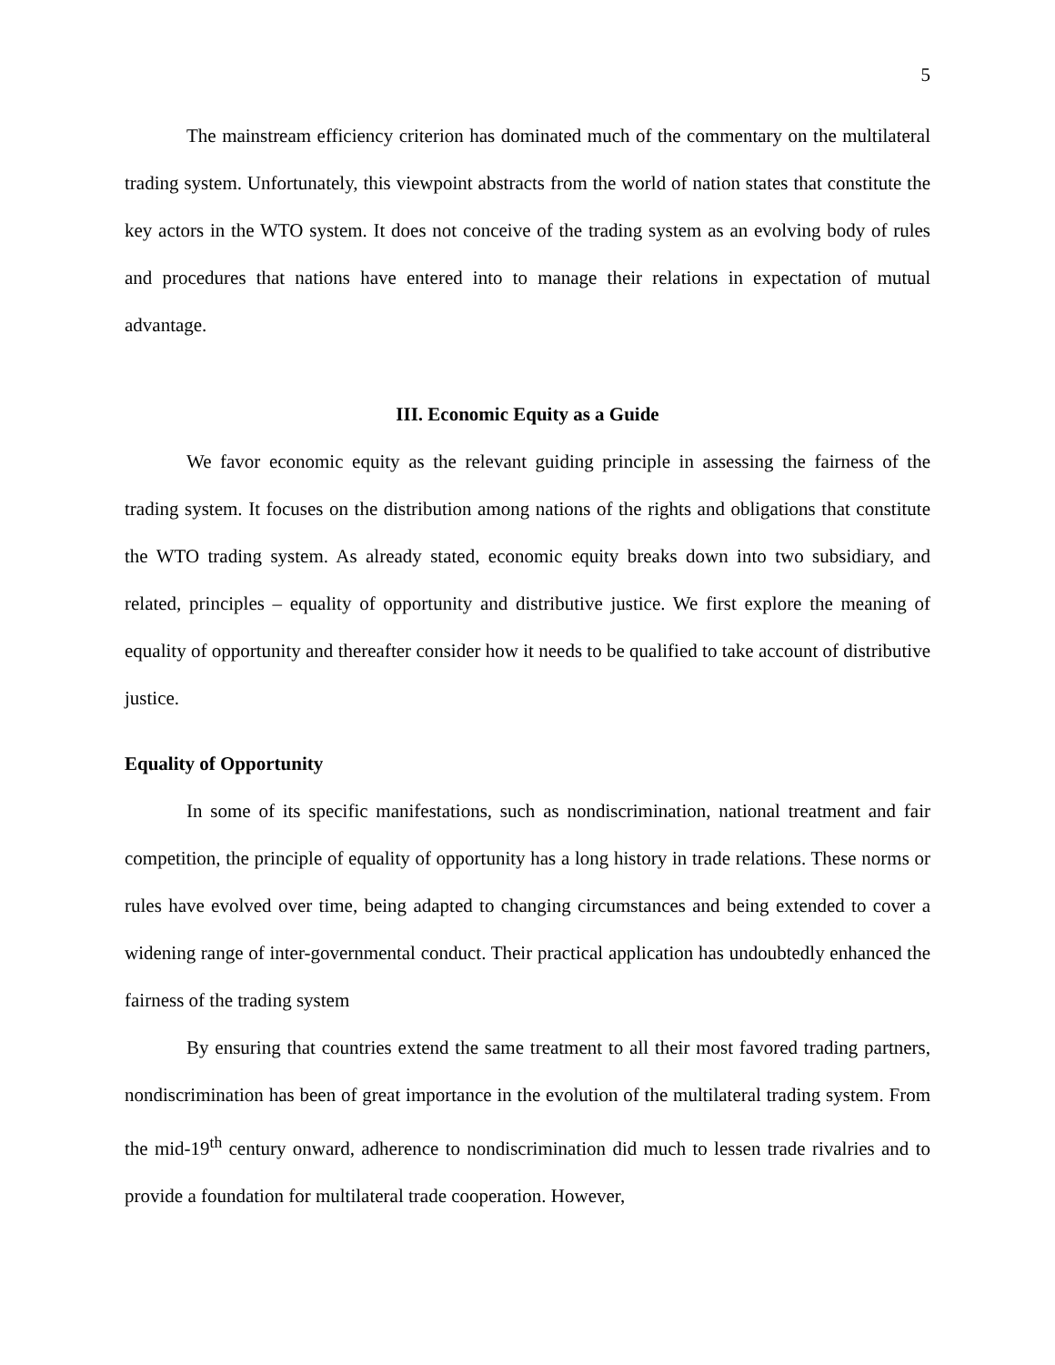5
The mainstream efficiency criterion has dominated much of the commentary on the multilateral trading system. Unfortunately, this viewpoint abstracts from the world of nation states that constitute the key actors in the WTO system. It does not conceive of the trading system as an evolving body of rules and procedures that nations have entered into to manage their relations in expectation of mutual advantage.
III. Economic Equity as a Guide
We favor economic equity as the relevant guiding principle in assessing the fairness of the trading system. It focuses on the distribution among nations of the rights and obligations that constitute the WTO trading system. As already stated, economic equity breaks down into two subsidiary, and related, principles – equality of opportunity and distributive justice. We first explore the meaning of equality of opportunity and thereafter consider how it needs to be qualified to take account of distributive justice.
Equality of Opportunity
In some of its specific manifestations, such as nondiscrimination, national treatment and fair competition, the principle of equality of opportunity has a long history in trade relations. These norms or rules have evolved over time, being adapted to changing circumstances and being extended to cover a widening range of inter-governmental conduct. Their practical application has undoubtedly enhanced the fairness of the trading system
By ensuring that countries extend the same treatment to all their most favored trading partners, nondiscrimination has been of great importance in the evolution of the multilateral trading system. From the mid-19<sup>th</sup> century onward, adherence to nondiscrimination did much to lessen trade rivalries and to provide a foundation for multilateral trade cooperation. However,